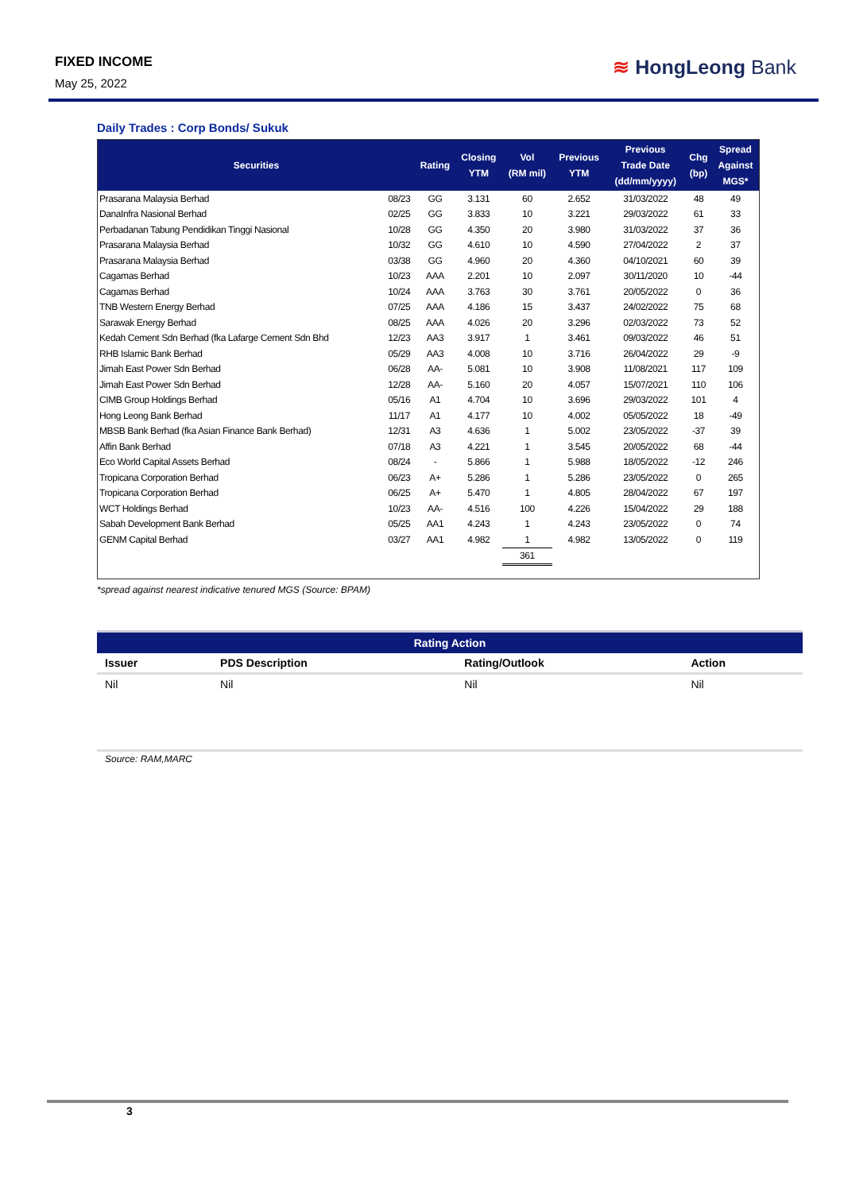FIXED INCOME
May 25, 2022
≋ HongLeong Bank
Daily Trades : Corp Bonds/ Sukuk
| Securities | | Rating | Closing YTM | Vol (RM mil) | Previous YTM | Previous Trade Date (dd/mm/yyyy) | Chg (bp) | Spread Against MGS* |
| --- | --- | --- | --- | --- | --- | --- | --- | --- |
| Prasarana Malaysia Berhad | 08/23 | GG | 3.131 | 60 | 2.652 | 31/03/2022 | 48 | 49 |
| DanaInfra Nasional Berhad | 02/25 | GG | 3.833 | 10 | 3.221 | 29/03/2022 | 61 | 33 |
| Perbadanan Tabung Pendidikan Tinggi Nasional | 10/28 | GG | 4.350 | 20 | 3.980 | 31/03/2022 | 37 | 36 |
| Prasarana Malaysia Berhad | 10/32 | GG | 4.610 | 10 | 4.590 | 27/04/2022 | 2 | 37 |
| Prasarana Malaysia Berhad | 03/38 | GG | 4.960 | 20 | 4.360 | 04/10/2021 | 60 | 39 |
| Cagamas Berhad | 10/23 | AAA | 2.201 | 10 | 2.097 | 30/11/2020 | 10 | -44 |
| Cagamas Berhad | 10/24 | AAA | 3.763 | 30 | 3.761 | 20/05/2022 | 0 | 36 |
| TNB Western Energy Berhad | 07/25 | AAA | 4.186 | 15 | 3.437 | 24/02/2022 | 75 | 68 |
| Sarawak Energy Berhad | 08/25 | AAA | 4.026 | 20 | 3.296 | 02/03/2022 | 73 | 52 |
| Kedah Cement Sdn Berhad (fka Lafarge Cement Sdn Bhd | 12/23 | AA3 | 3.917 | 1 | 3.461 | 09/03/2022 | 46 | 51 |
| RHB Islamic Bank Berhad | 05/29 | AA3 | 4.008 | 10 | 3.716 | 26/04/2022 | 29 | -9 |
| Jimah East Power Sdn Berhad | 06/28 | AA- | 5.081 | 10 | 3.908 | 11/08/2021 | 117 | 109 |
| Jimah East Power Sdn Berhad | 12/28 | AA- | 5.160 | 20 | 4.057 | 15/07/2021 | 110 | 106 |
| CIMB Group Holdings Berhad | 05/16 | A1 | 4.704 | 10 | 3.696 | 29/03/2022 | 101 | 4 |
| Hong Leong Bank Berhad | 11/17 | A1 | 4.177 | 10 | 4.002 | 05/05/2022 | 18 | -49 |
| MBSB Bank Berhad (fka Asian Finance Bank Berhad) | 12/31 | A3 | 4.636 | 1 | 5.002 | 23/05/2022 | -37 | 39 |
| Affin Bank Berhad | 07/18 | A3 | 4.221 | 1 | 3.545 | 20/05/2022 | 68 | -44 |
| Eco World Capital Assets Berhad | 08/24 | - | 5.866 | 1 | 5.988 | 18/05/2022 | -12 | 246 |
| Tropicana Corporation Berhad | 06/23 | A+ | 5.286 | 1 | 5.286 | 23/05/2022 | 0 | 265 |
| Tropicana Corporation Berhad | 06/25 | A+ | 5.470 | 1 | 4.805 | 28/04/2022 | 67 | 197 |
| WCT Holdings Berhad | 10/23 | AA- | 4.516 | 100 | 4.226 | 15/04/2022 | 29 | 188 |
| Sabah Development Bank Berhad | 05/25 | AA1 | 4.243 | 1 | 4.243 | 23/05/2022 | 0 | 74 |
| GENM Capital Berhad | 03/27 | AA1 | 4.982 | 1 | 4.982 | 13/05/2022 | 0 | 119 |
| | | | | 361 | | | | |
*spread against nearest indicative tenured MGS (Source: BPAM)
| Rating Action | | | |
| --- | --- | --- | --- |
| Issuer | PDS Description | Rating/Outlook | Action |
| Nil | Nil | Nil | Nil |
Source: RAM,MARC
3